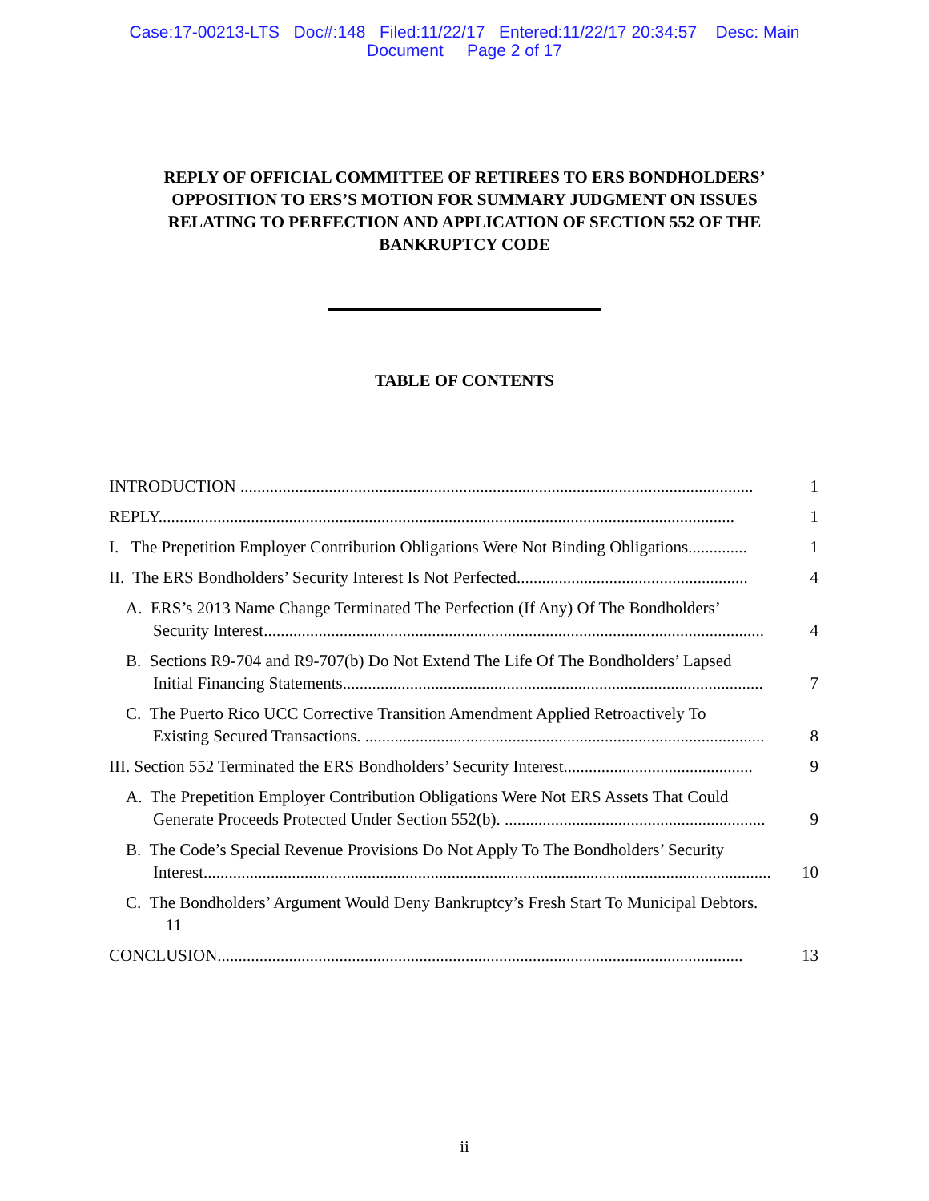Case:17-00213-LTS Doc#:148 Filed:11/22/17 Entered:11/22/17 20:34:57 Desc: Main
Document Page 2 of 17
REPLY OF OFFICIAL COMMITTEE OF RETIREES TO ERS BONDHOLDERS’ OPPOSITION TO ERS’S MOTION FOR SUMMARY JUDGMENT ON ISSUES RELATING TO PERFECTION AND APPLICATION OF SECTION 552 OF THE BANKRUPTCY CODE
TABLE OF CONTENTS
INTRODUCTION .......................................................................................................................... 1
REPLY......................................................................................................................................... 1
I. The Prepetition Employer Contribution Obligations Were Not Binding Obligations.............. 1
II. The ERS Bondholders’ Security Interest Is Not Perfected....................................................... 4
A. ERS’s 2013 Name Change Terminated The Perfection (If Any) Of The Bondholders’
Security Interest....................................................................................................................... 4
B. Sections R9-704 and R9-707(b) Do Not Extend The Life Of The Bondholders’ Lapsed
Initial Financing Statements.................................................................................................... 7
C. The Puerto Rico UCC Corrective Transition Amendment Applied Retroactively To
Existing Secured Transactions. ............................................................................................... 8
III. Section 552 Terminated the ERS Bondholders’ Security Interest............................................. 9
A. The Prepetition Employer Contribution Obligations Were Not ERS Assets That Could
Generate Proceeds Protected Under Section 552(b). .............................................................. 9
B. The Code’s Special Revenue Provisions Do Not Apply To The Bondholders’ Security
Interest....................................................................................................................................... 10
C. The Bondholders’ Argument Would Deny Bankruptcy’s Fresh Start To Municipal Debtors.
11
CONCLUSION............................................................................................................................. 13
ii